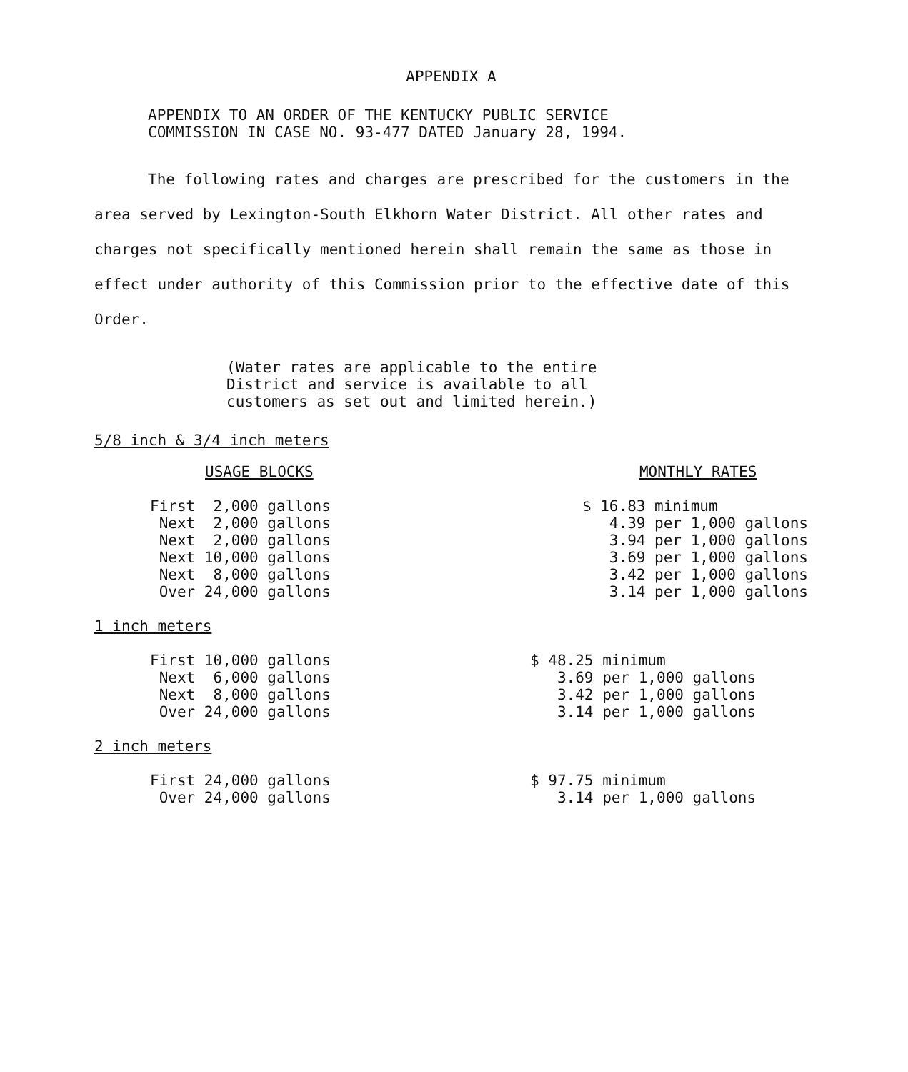APPENDIX A
APPENDIX TO AN ORDER OF THE KENTUCKY PUBLIC SERVICE
COMMISSION IN CASE NO. 93-477 DATED January 28, 1994.
The following rates and charges are prescribed for the customers in the area served by Lexington-South Elkhorn Water District. All other rates and charges not specifically mentioned herein shall remain the same as those in effect under authority of this Commission prior to the effective date of this Order.
(Water rates are applicable to the entire
District and service is available to all
customers as set out and limited herein.)
5/8 inch & 3/4 inch meters
| USAGE BLOCKS | MONTHLY RATES |
| First 2,000 gallons Next 2,000 gallons Next 2,000 gallons Next 10,000 gallons Next 8,000 gallons Over 24,000 gallons | $ 16.83 minimum 4.39 per 1,000 gallons 3.94 per 1,000 gallons 3.69 per 1,000 gallons 3.42 per 1,000 gallons 3.14 per 1,000 gallons |
1 inch meters
| First 10,000 gallons Next 6,000 gallons Next 8,000 gallons Over 24,000 gallons | $ 48.25 minimum 3.69 per 1,000 gallons 3.42 per 1,000 gallons 3.14 per 1,000 gallons |
2 inch meters
| First 24,000 gallons Over 24,000 gallons | $ 97.75 minimum 3.14 per 1,000 gallons |